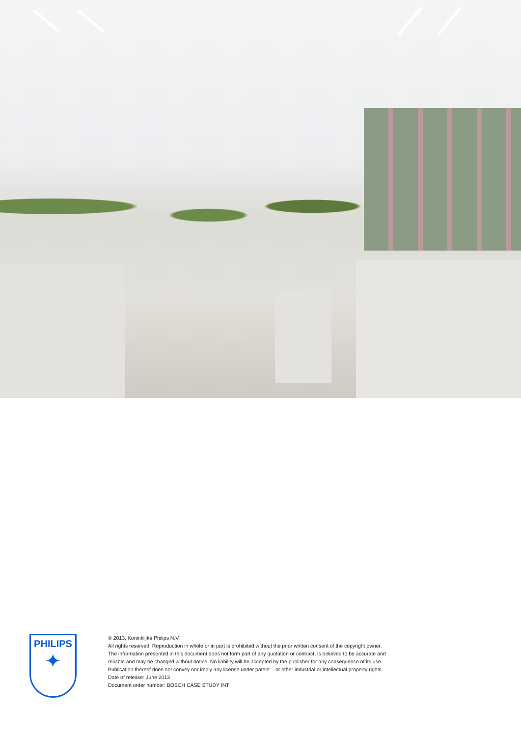PHILIPS
✦
© 2013, Koninklijke Philips N.V.
All rights reserved. Reproduction in whole or in part is prohibited without the prior written consent of the copyright owner.
The information presented in this document does not form part of any quotation or contract, is believed to be accurate and
reliable and may be changed without notice. No liability will be accepted by the publisher for any consequence of its use.
Publication thereof does not convey nor imply any license under patent – or other industrial or intellectual property rights.
Date of release: June 2013
Document order number: BOSCH CASE STUDY INT